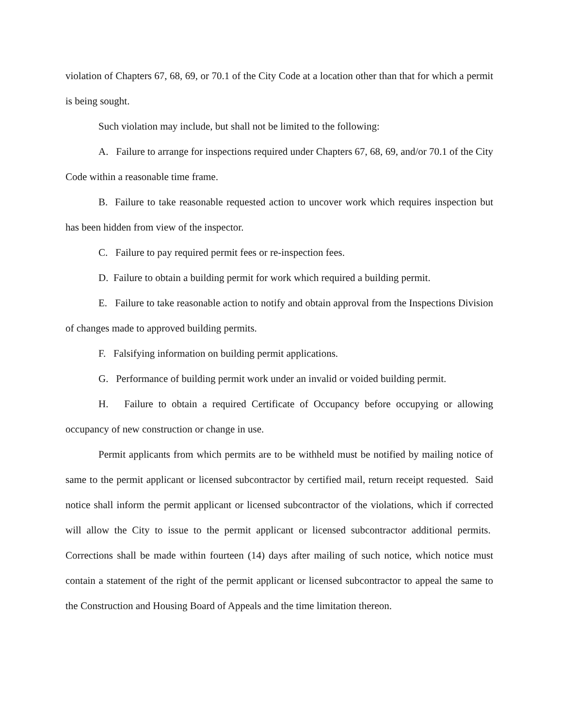violation of Chapters 67, 68, 69, or 70.1 of the City Code at a location other than that for which a permit is being sought.
Such violation may include, but shall not be limited to the following:
A. Failure to arrange for inspections required under Chapters 67, 68, 69, and/or 70.1 of the City Code within a reasonable time frame.
B. Failure to take reasonable requested action to uncover work which requires inspection but has been hidden from view of the inspector.
C. Failure to pay required permit fees or re-inspection fees.
D. Failure to obtain a building permit for work which required a building permit.
E. Failure to take reasonable action to notify and obtain approval from the Inspections Division of changes made to approved building permits.
F. Falsifying information on building permit applications.
G. Performance of building permit work under an invalid or voided building permit.
H. Failure to obtain a required Certificate of Occupancy before occupying or allowing occupancy of new construction or change in use.
Permit applicants from which permits are to be withheld must be notified by mailing notice of same to the permit applicant or licensed subcontractor by certified mail, return receipt requested. Said notice shall inform the permit applicant or licensed subcontractor of the violations, which if corrected will allow the City to issue to the permit applicant or licensed subcontractor additional permits. Corrections shall be made within fourteen (14) days after mailing of such notice, which notice must contain a statement of the right of the permit applicant or licensed subcontractor to appeal the same to the Construction and Housing Board of Appeals and the time limitation thereon.